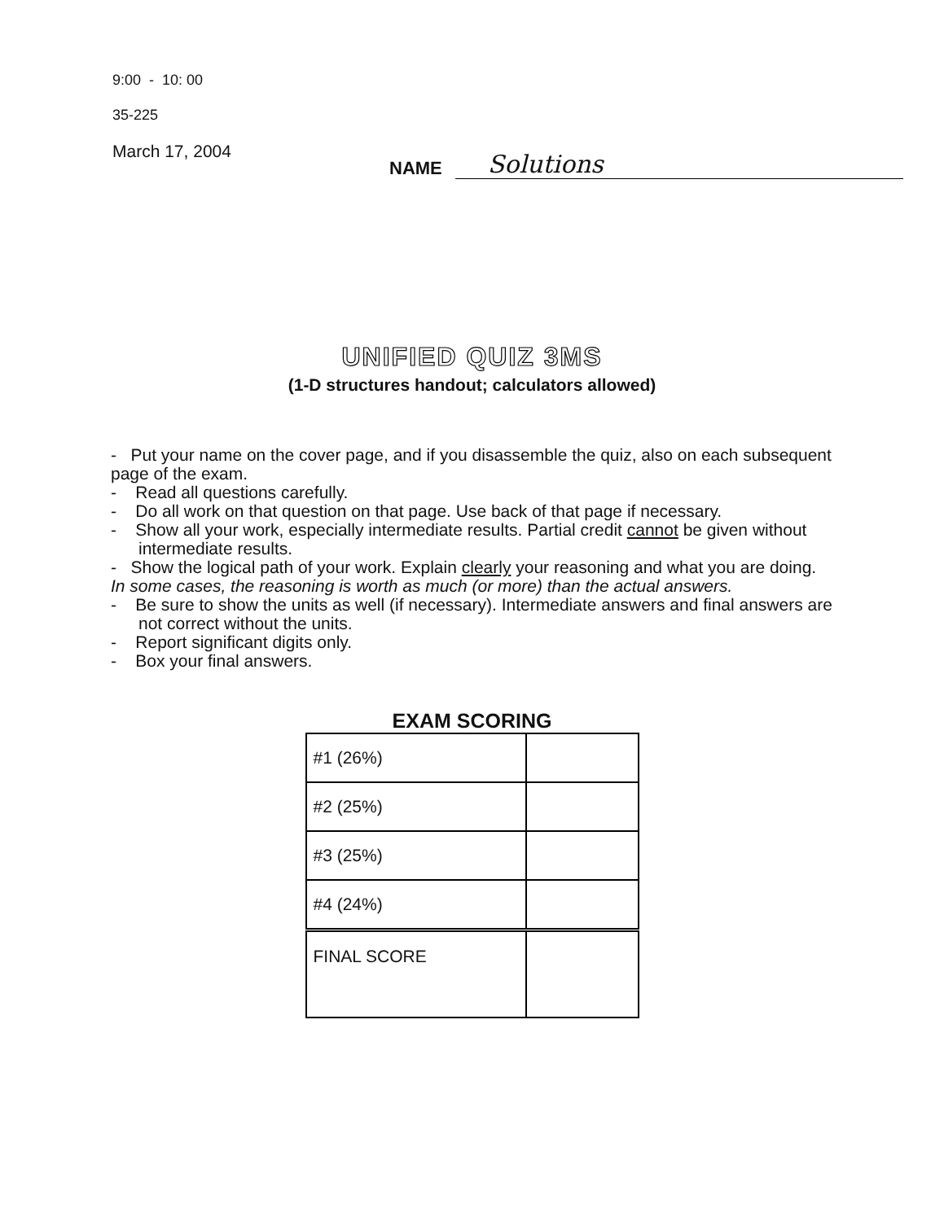9:00 - 10: 00
35-225
March 17, 2004
NAME Solutions
UNIFIED QUIZ 3MS
(1-D structures handout; calculators allowed)
- Put your name on the cover page, and if you disassemble the quiz, also on each subsequent page of the exam.
- Read all questions carefully.
- Do all work on that question on that page. Use back of that page if necessary.
- Show all your work, especially intermediate results. Partial credit cannot be given without intermediate results.
- Show the logical path of your work. Explain clearly your reasoning and what you are doing. In some cases, the reasoning is worth as much (or more) than the actual answers.
- Be sure to show the units as well (if necessary). Intermediate answers and final answers are not correct without the units.
- Report significant digits only.
- Box your final answers.
EXAM SCORING
| #1 (26%) | |
| #2 (25%) | |
| #3 (25%) | |
| #4 (24%) | |
| FINAL SCORE | |